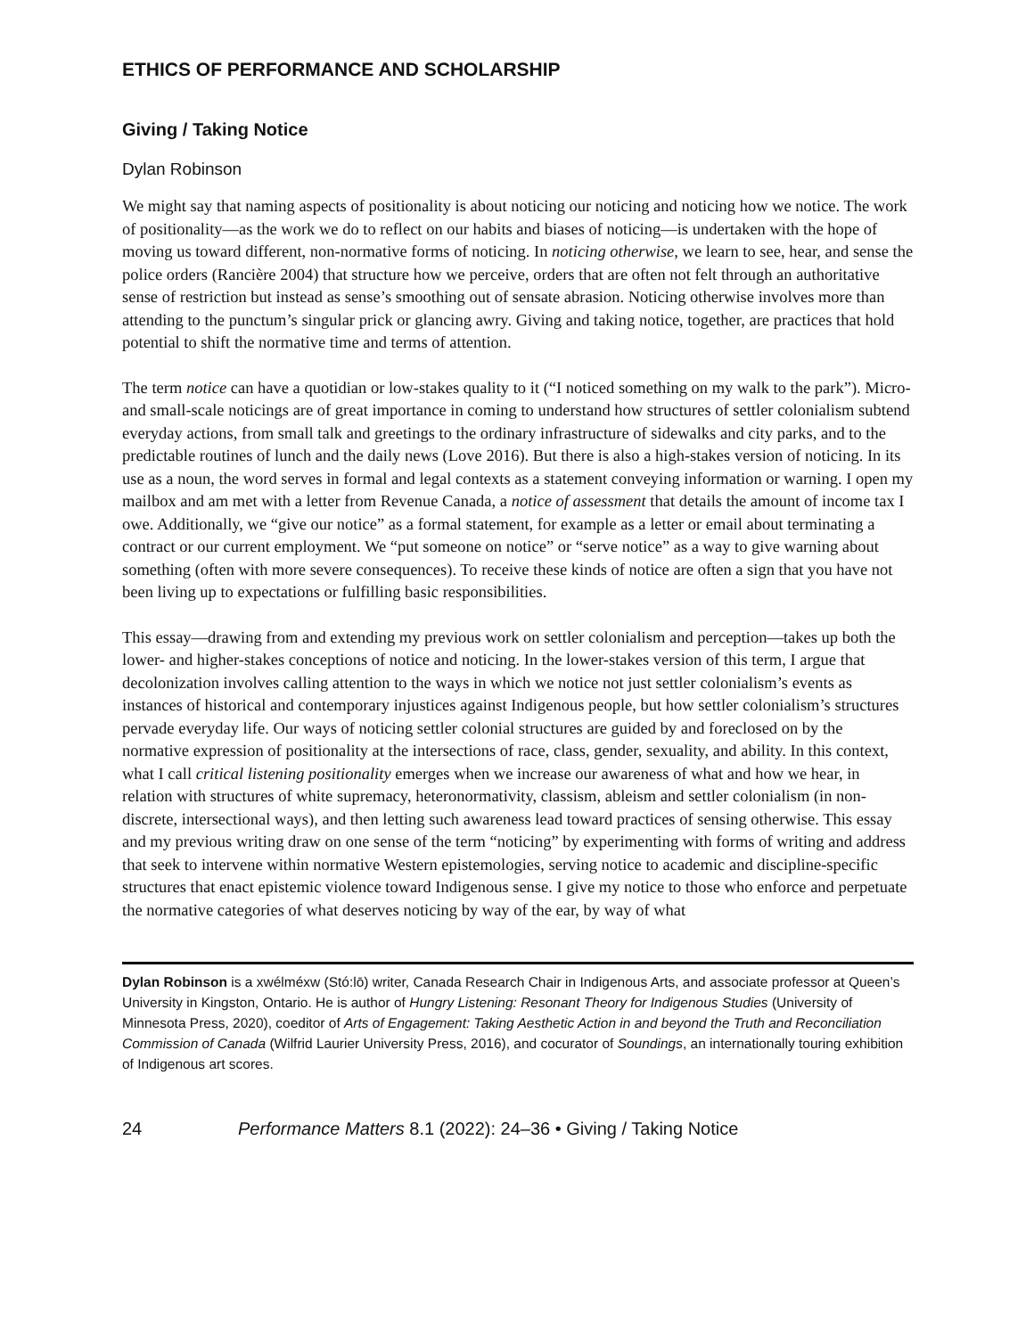ETHICS OF PERFORMANCE AND SCHOLARSHIP
Giving / Taking Notice
Dylan Robinson
We might say that naming aspects of positionality is about noticing our noticing and noticing how we notice. The work of positionality—as the work we do to reflect on our habits and biases of noticing—is undertaken with the hope of moving us toward different, non-normative forms of noticing. In noticing otherwise, we learn to see, hear, and sense the police orders (Rancière 2004) that structure how we perceive, orders that are often not felt through an authoritative sense of restriction but instead as sense’s smoothing out of sensate abrasion. Noticing otherwise involves more than attending to the punctum’s singular prick or glancing awry. Giving and taking notice, together, are practices that hold potential to shift the normative time and terms of attention.
The term notice can have a quotidian or low-stakes quality to it (“I noticed something on my walk to the park”). Micro- and small-scale noticings are of great importance in coming to understand how structures of settler colonialism subtend everyday actions, from small talk and greetings to the ordinary infrastructure of sidewalks and city parks, and to the predictable routines of lunch and the daily news (Love 2016). But there is also a high-stakes version of noticing. In its use as a noun, the word serves in formal and legal contexts as a statement conveying information or warning. I open my mailbox and am met with a letter from Revenue Canada, a notice of assessment that details the amount of income tax I owe. Additionally, we “give our notice” as a formal statement, for example as a letter or email about terminating a contract or our current employment. We “put someone on notice” or “serve notice” as a way to give warning about something (often with more severe consequences). To receive these kinds of notice are often a sign that you have not been living up to expectations or fulfilling basic responsibilities.
This essay—drawing from and extending my previous work on settler colonialism and perception—takes up both the lower- and higher-stakes conceptions of notice and noticing. In the lower-stakes version of this term, I argue that decolonization involves calling attention to the ways in which we notice not just settler colonialism’s events as instances of historical and contemporary injustices against Indigenous people, but how settler colonialism’s structures pervade everyday life. Our ways of noticing settler colonial structures are guided by and foreclosed on by the normative expression of positionality at the intersections of race, class, gender, sexuality, and ability. In this context, what I call critical listening positionality emerges when we increase our awareness of what and how we hear, in relation with structures of white supremacy, heteronormativity, classism, ableism and settler colonialism (in non-discrete, intersectional ways), and then letting such awareness lead toward practices of sensing otherwise. This essay and my previous writing draw on one sense of the term “noticing” by experimenting with forms of writing and address that seek to intervene within normative Western epistemologies, serving notice to academic and discipline-specific structures that enact epistemic violence toward Indigenous sense. I give my notice to those who enforce and perpetuate the normative categories of what deserves noticing by way of the ear, by way of what
Dylan Robinson is a xwélméxw (Stó:lō) writer, Canada Research Chair in Indigenous Arts, and associate professor at Queen’s University in Kingston, Ontario. He is author of Hungry Listening: Resonant Theory for Indigenous Studies (University of Minnesota Press, 2020), coeditor of Arts of Engagement: Taking Aesthetic Action in and beyond the Truth and Reconciliation Commission of Canada (Wilfrid Laurier University Press, 2016), and cocurator of Soundings, an internationally touring exhibition of Indigenous art scores.
24 Performance Matters 8.1 (2022): 24–36 • Giving / Taking Notice